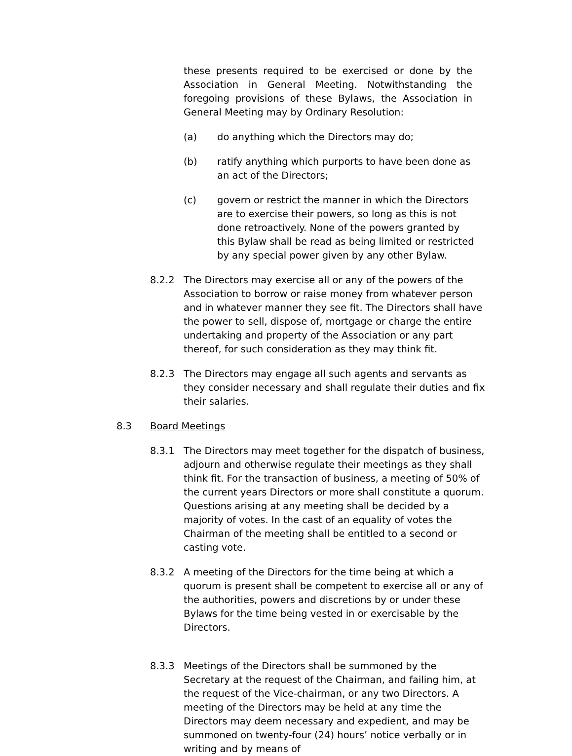these presents required to be exercised or done by the Association in General Meeting. Notwithstanding the foregoing provisions of these Bylaws, the Association in General Meeting may by Ordinary Resolution:
(a) do anything which the Directors may do;
(b) ratify anything which purports to have been done as an act of the Directors;
(c) govern or restrict the manner in which the Directors are to exercise their powers, so long as this is not done retroactively. None of the powers granted by this Bylaw shall be read as being limited or restricted by any special power given by any other Bylaw.
8.2.2 The Directors may exercise all or any of the powers of the Association to borrow or raise money from whatever person and in whatever manner they see fit. The Directors shall have the power to sell, dispose of, mortgage or charge the entire undertaking and property of the Association or any part thereof, for such consideration as they may think fit.
8.2.3 The Directors may engage all such agents and servants as they consider necessary and shall regulate their duties and fix their salaries.
8.3 Board Meetings
8.3.1 The Directors may meet together for the dispatch of business, adjourn and otherwise regulate their meetings as they shall think fit. For the transaction of business, a meeting of 50% of the current years Directors or more shall constitute a quorum. Questions arising at any meeting shall be decided by a majority of votes. In the cast of an equality of votes the Chairman of the meeting shall be entitled to a second or casting vote.
8.3.2 A meeting of the Directors for the time being at which a quorum is present shall be competent to exercise all or any of the authorities, powers and discretions by or under these Bylaws for the time being vested in or exercisable by the Directors.
8.3.3 Meetings of the Directors shall be summoned by the Secretary at the request of the Chairman, and failing him, at the request of the Vice-chairman, or any two Directors. A meeting of the Directors may be held at any time the Directors may deem necessary and expedient, and may be summoned on twenty-four (24) hours’ notice verbally or in writing and by means of